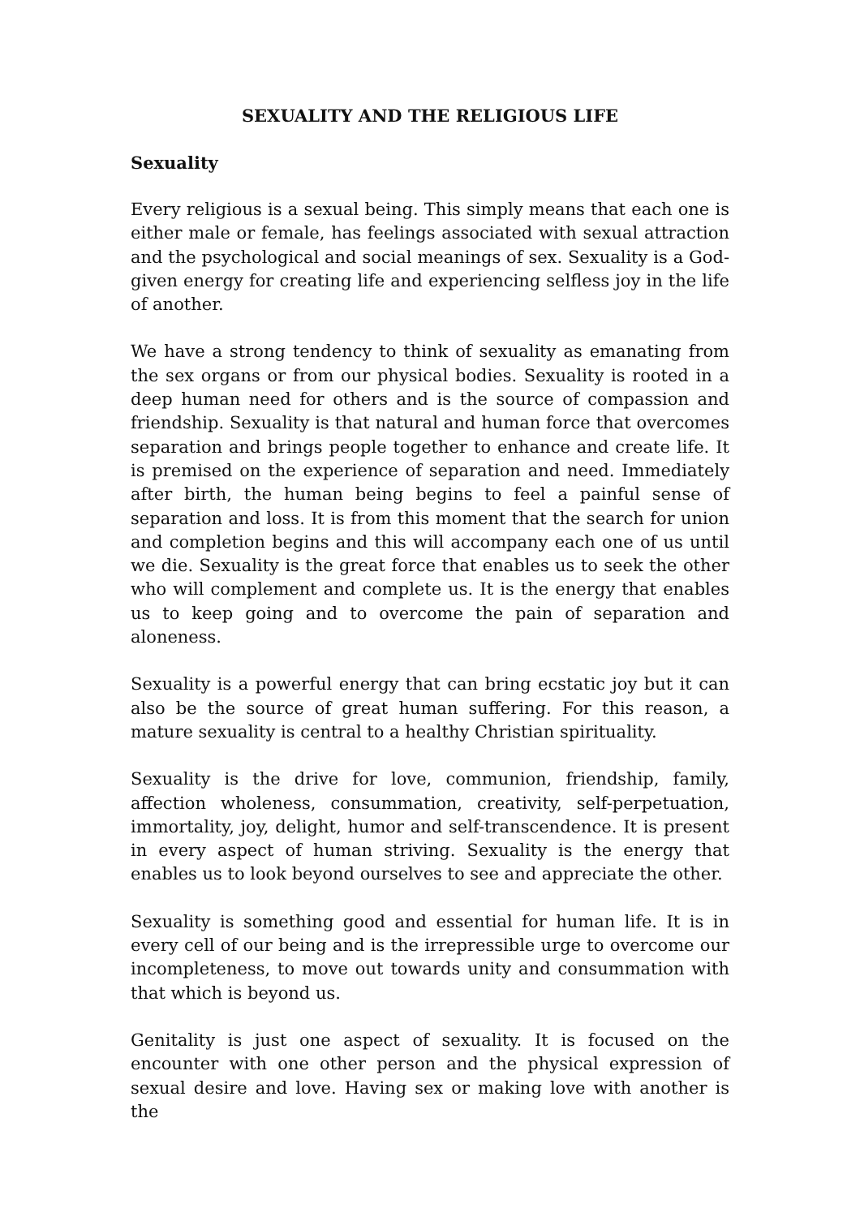SEXUALITY AND THE RELIGIOUS LIFE
Sexuality
Every religious is a sexual being. This simply means that each one is either male or female, has feelings associated with sexual attraction and the psychological and social meanings of sex. Sexuality is a God-given energy for creating life and experiencing selfless joy in the life of another.
We have a strong tendency to think of sexuality as emanating from the sex organs or from our physical bodies. Sexuality is rooted in a deep human need for others and is the source of compassion and friendship. Sexuality is that natural and human force that overcomes separation and brings people together to enhance and create life. It is premised on the experience of separation and need. Immediately after birth, the human being begins to feel a painful sense of separation and loss. It is from this moment that the search for union and completion begins and this will accompany each one of us until we die. Sexuality is the great force that enables us to seek the other who will complement and complete us. It is the energy that enables us to keep going and to overcome the pain of separation and aloneness.
Sexuality is a powerful energy that can bring ecstatic joy but it can also be the source of great human suffering. For this reason, a mature sexuality is central to a healthy Christian spirituality.
Sexuality is the drive for love, communion, friendship, family, affection wholeness, consummation, creativity, self-perpetuation, immortality, joy, delight, humor and self-transcendence. It is present in every aspect of human striving. Sexuality is the energy that enables us to look beyond ourselves to see and appreciate the other.
Sexuality is something good and essential for human life. It is in every cell of our being and is the irrepressible urge to overcome our incompleteness, to move out towards unity and consummation with that which is beyond us.
Genitality is just one aspect of sexuality. It is focused on the encounter with one other person and the physical expression of sexual desire and love. Having sex or making love with another is the